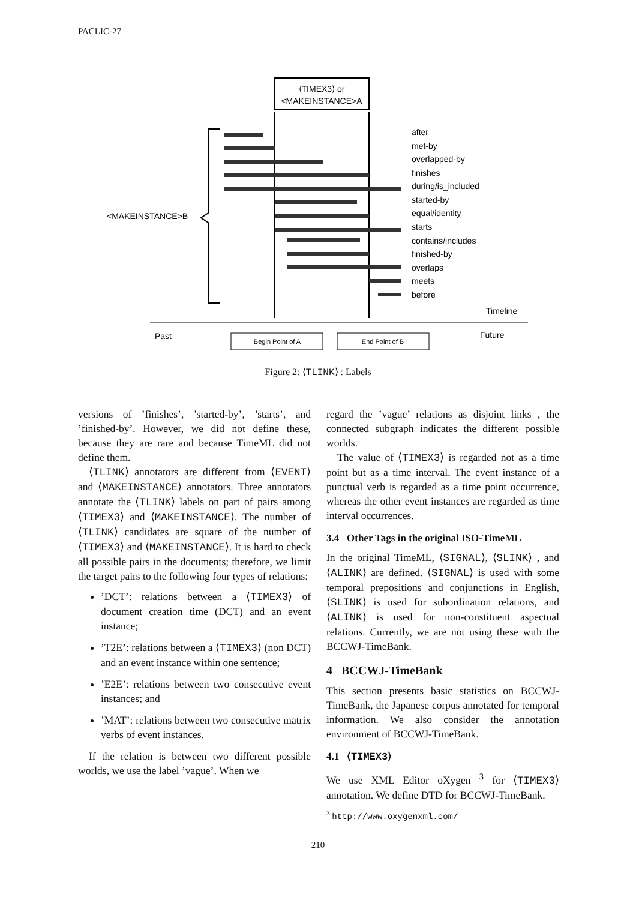PACLIC-27
⟨TIMEX3⟩ or
<MAKEINSTANCE>A
after
met-by
overlapped-by
finishes
during/is_included
started-by
equal/identity
starts
contains/includes
finished-by
overlaps
meets
before
<MAKEINSTANCE>B
Timeline
Past
Future
Begin Point of A
End Point of B
Figure 2: ⟨TLINK⟩ : Labels
versions of ’finishes’, ’started-by’, ’starts’, and ’finished-by’. However, we did not define these, because they are rare and because TimeML did not define them.
⟨TLINK⟩ annotators are different from ⟨EVENT⟩ and ⟨MAKEINSTANCE⟩ annotators. Three annotators annotate the ⟨TLINK⟩ labels on part of pairs among ⟨TIMEX3⟩ and ⟨MAKEINSTANCE⟩. The number of ⟨TLINK⟩ candidates are square of the number of ⟨TIMEX3⟩ and ⟨MAKEINSTANCE⟩. It is hard to check all possible pairs in the documents; therefore, we limit the target pairs to the following four types of relations:
’DCT’: relations between a ⟨TIMEX3⟩ of document creation time (DCT) and an event instance;
’T2E’: relations between a ⟨TIMEX3⟩ (non DCT) and an event instance within one sentence;
’E2E’: relations between two consecutive event instances; and
’MAT’: relations between two consecutive matrix verbs of event instances.
If the relation is between two different possible worlds, we use the label ’vague’. When we
regard the ’vague’ relations as disjoint links , the connected subgraph indicates the different possible worlds.
The value of ⟨TIMEX3⟩ is regarded not as a time point but as a time interval. The event instance of a punctual verb is regarded as a time point occurrence, whereas the other event instances are regarded as time interval occurrences.
3.4 Other Tags in the original ISO-TimeML
In the original TimeML, ⟨SIGNAL⟩, ⟨SLINK⟩ , and ⟨ALINK⟩ are defined. ⟨SIGNAL⟩ is used with some temporal prepositions and conjunctions in English, ⟨SLINK⟩ is used for subordination relations, and ⟨ALINK⟩ is used for non-constituent aspectual relations. Currently, we are not using these with the BCCWJ-TimeBank.
4 BCCWJ-TimeBank
This section presents basic statistics on BCCWJ-TimeBank, the Japanese corpus annotated for temporal information. We also consider the annotation environment of BCCWJ-TimeBank.
4.1 ⟨TIMEX3⟩
We use XML Editor oXygen <sup>3</sup> for ⟨TIMEX3⟩ annotation. We define DTD for BCCWJ-TimeBank.
<sup>3</sup> http://www.oxygenxml.com/
210